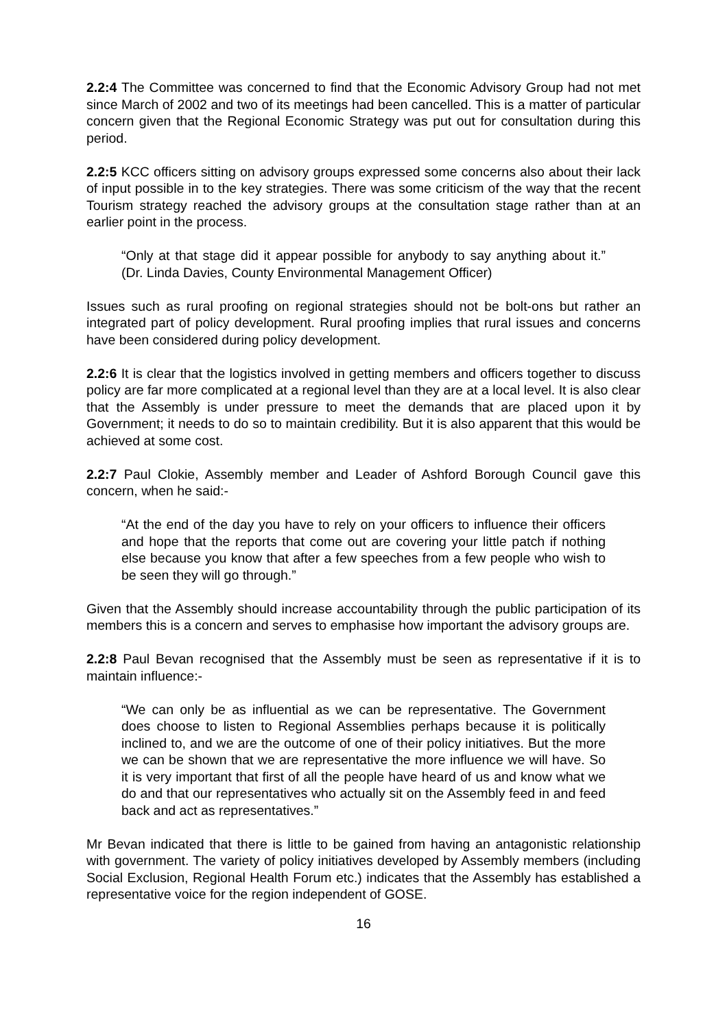2.2:4 The Committee was concerned to find that the Economic Advisory Group had not met since March of 2002 and two of its meetings had been cancelled. This is a matter of particular concern given that the Regional Economic Strategy was put out for consultation during this period.
2.2:5 KCC officers sitting on advisory groups expressed some concerns also about their lack of input possible in to the key strategies. There was some criticism of the way that the recent Tourism strategy reached the advisory groups at the consultation stage rather than at an earlier point in the process.
“Only at that stage did it appear possible for anybody to say anything about it.” (Dr. Linda Davies, County Environmental Management Officer)
Issues such as rural proofing on regional strategies should not be bolt-ons but rather an integrated part of policy development. Rural proofing implies that rural issues and concerns have been considered during policy development.
2.2:6 It is clear that the logistics involved in getting members and officers together to discuss policy are far more complicated at a regional level than they are at a local level. It is also clear that the Assembly is under pressure to meet the demands that are placed upon it by Government; it needs to do so to maintain credibility. But it is also apparent that this would be achieved at some cost.
2.2:7 Paul Clokie, Assembly member and Leader of Ashford Borough Council gave this concern, when he said:-
“At the end of the day you have to rely on your officers to influence their officers and hope that the reports that come out are covering your little patch if nothing else because you know that after a few speeches from a few people who wish to be seen they will go through.”
Given that the Assembly should increase accountability through the public participation of its members this is a concern and serves to emphasise how important the advisory groups are.
2.2:8 Paul Bevan recognised that the Assembly must be seen as representative if it is to maintain influence:-
“We can only be as influential as we can be representative. The Government does choose to listen to Regional Assemblies perhaps because it is politically inclined to, and we are the outcome of one of their policy initiatives. But the more we can be shown that we are representative the more influence we will have. So it is very important that first of all the people have heard of us and know what we do and that our representatives who actually sit on the Assembly feed in and feed back and act as representatives.”
Mr Bevan indicated that there is little to be gained from having an antagonistic relationship with government. The variety of policy initiatives developed by Assembly members (including Social Exclusion, Regional Health Forum etc.) indicates that the Assembly has established a representative voice for the region independent of GOSE.
16